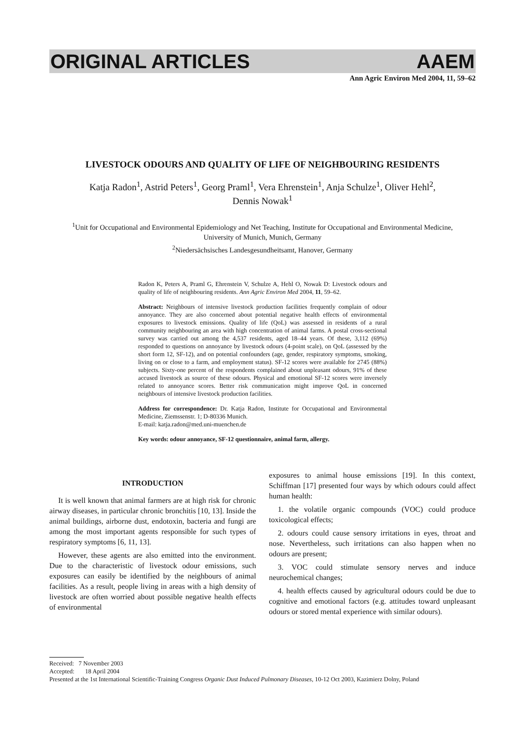ORIGINAL ARTICLES AAEM
Ann Agric Environ Med 2004, 11, 59–62
LIVESTOCK ODOURS AND QUALITY OF LIFE OF NEIGHBOURING RESIDENTS
Katja Radon<sup>1</sup>, Astrid Peters<sup>1</sup>, Georg Praml<sup>1</sup>, Vera Ehrenstein<sup>1</sup>, Anja Schulze<sup>1</sup>, Oliver Hehl<sup>2</sup>,
Dennis Nowak<sup>1</sup>
<sup>1</sup> Unit for Occupational and Environmental Epidemiology and Net Teaching, Institute for Occupational and Environmental Medicine,
University of Munich, Munich, Germany
<sup>2</sup> Niedersächsisches Landesgesundheitsamt, Hanover, Germany
Radon K, Peters A, Praml G, Ehrenstein V, Schulze A, Hehl O, Nowak D: Livestock odours and quality of life of neighbouring residents. Ann Agric Environ Med 2004, 11, 59–62.
Abstract: Neighbours of intensive livestock production facilities frequently complain of odour annoyance. They are also concerned about potential negative health effects of environmental exposures to livestock emissions. Quality of life (QoL) was assessed in residents of a rural community neighbouring an area with high concentration of animal farms. A postal cross-sectional survey was carried out among the 4,537 residents, aged 18–44 years. Of these, 3,112 (69%) responded to questions on annoyance by livestock odours (4-point scale), on QoL (assessed by the short form 12, SF-12), and on potential confounders (age, gender, respiratory symptoms, smoking, living on or close to a farm, and employment status). SF-12 scores were available for 2745 (88%) subjects. Sixty-one percent of the respondents complained about unpleasant odours, 91% of these accused livestock as source of these odours. Physical and emotional SF-12 scores were inversely related to annoyance scores. Better risk communication might improve QoL in concerned neighbours of intensive livestock production facilities.
Address for correspondence: Dr. Katja Radon, Institute for Occupational and Environmental Medicine, Ziemssenstr. 1; D-80336 Munich.
E-mail: katja.radon@med.uni-muenchen.de
Key words: odour annoyance, SF-12 questionnaire, animal farm, allergy.
INTRODUCTION
It is well known that animal farmers are at high risk for chronic airway diseases, in particular chronic bronchitis [10, 13]. Inside the animal buildings, airborne dust, endotoxin, bacteria and fungi are among the most important agents responsible for such types of respiratory symptoms [6, 11, 13].
However, these agents are also emitted into the environment. Due to the characteristic of livestock odour emissions, such exposures can easily be identified by the neighbours of animal facilities. As a result, people living in areas with a high density of livestock are often worried about possible negative health effects of environmental
exposures to animal house emissions [19]. In this context, Schiffman [17] presented four ways by which odours could affect human health:
1. the volatile organic compounds (VOC) could produce toxicological effects;
2. odours could cause sensory irritations in eyes, throat and nose. Nevertheless, such irritations can also happen when no odours are present;
3. VOC could stimulate sensory nerves and induce neurochemical changes;
4. health effects caused by agricultural odours could be due to cognitive and emotional factors (e.g. attitudes toward unpleasant odours or stored mental experience with similar odours).
Received: 7 November 2003
Accepted: 18 April 2004
Presented at the 1st International Scientific-Training Congress Organic Dust Induced Pulmonary Diseases, 10-12 Oct 2003, Kazimierz Dolny, Poland